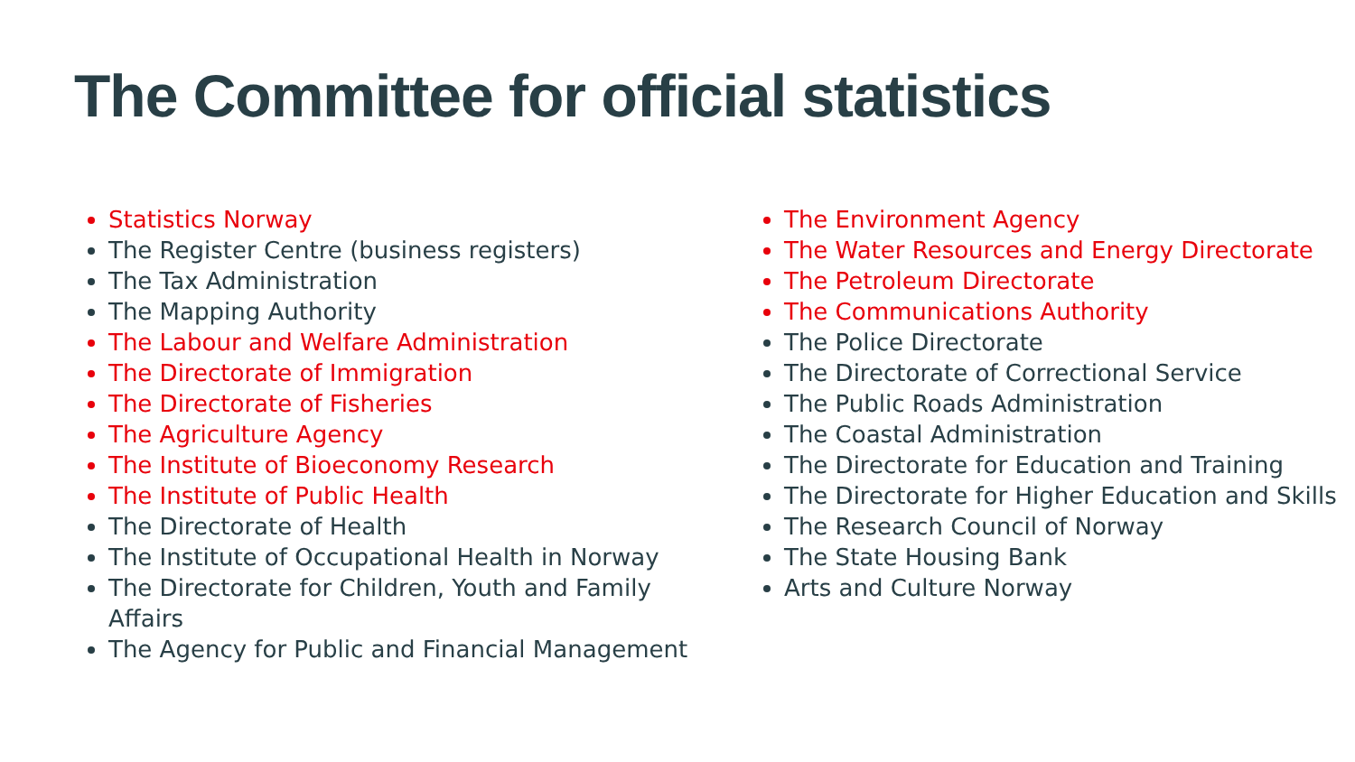The Committee for official statistics
Statistics Norway
The Register Centre (business registers)
The Tax Administration
The Mapping Authority
The Labour and Welfare Administration
The Directorate of Immigration
The Directorate of Fisheries
The Agriculture Agency
The Institute of Bioeconomy Research
The Institute of Public Health
The Directorate of Health
The Institute of Occupational Health in Norway
The Directorate for Children, Youth and Family Affairs
The Agency for Public and Financial Management
The Environment Agency
The Water Resources and Energy Directorate
The Petroleum Directorate
The Communications Authority
The Police Directorate
The Directorate of Correctional Service
The Public Roads Administration
The Coastal Administration
The Directorate for Education and Training
The Directorate for Higher Education and Skills
The Research Council of Norway
The State Housing Bank
Arts and Culture Norway